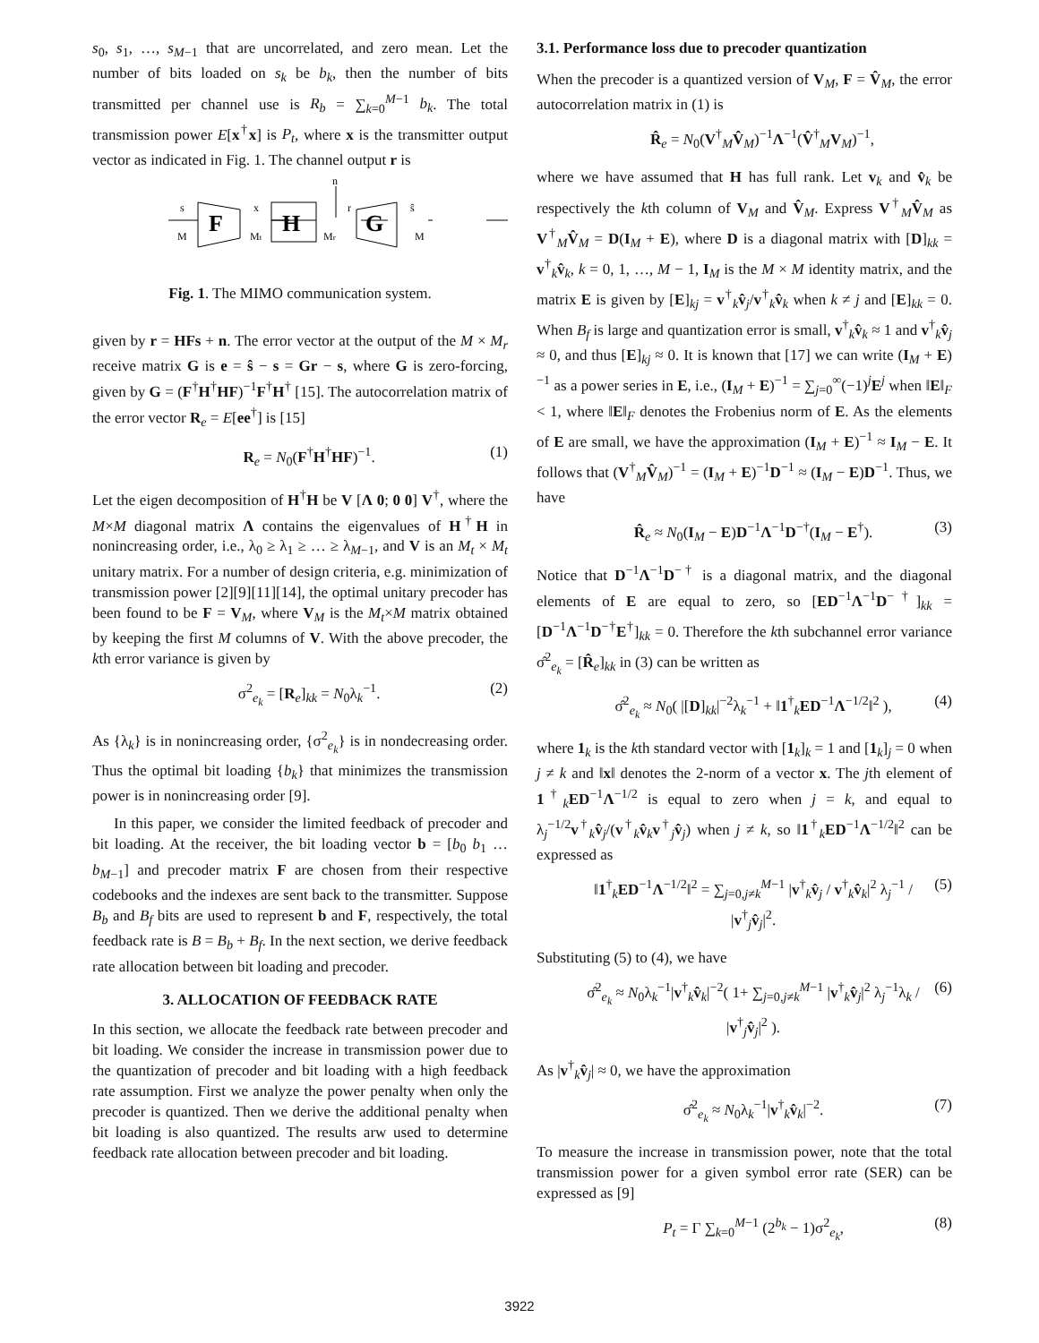s<sub>0</sub>, s<sub>1</sub>, …, s<sub>M−1</sub> that are uncorrelated, and zero mean. Let the number of bits loaded on s<sub>k</sub> be b<sub>k</sub>, then the number of bits transmitted per channel use is R<sub>b</sub> = ∑<sub>k=0</sub><sup>M−1</sup> b<sub>k</sub>. The total transmission power E[x<sup>†</sup>x] is P<sub>t</sub>, where x is the transmitter output vector as indicated in Fig. 1. The channel output r is
F
H
G
s
x
n
r
ŝ
M
Mt
Mr
M
Fig. 1. The MIMO communication system.
given by r = HFs + n. The error vector at the output of the M × M<sub>r</sub> receive matrix G is e = ŝ − s = Gr − s, where G is zero-forcing, given by G = (F<sup>†</sup>H<sup>†</sup>HF)<sup>−1</sup>F<sup>†</sup>H<sup>†</sup> [15]. The autocorrelation matrix of the error vector R<sub>e</sub> = E[ee<sup>†</sup>] is [15]
R<sub>e</sub> = N<sub>0</sub>(F<sup>†</sup>H<sup>†</sup>HF)<sup>−1</sup>. (1)
Let the eigen decomposition of H<sup>†</sup>H be V [Λ 0; 0 0] V<sup>†</sup>, where the M×M diagonal matrix Λ contains the eigenvalues of H<sup>†</sup>H in nonincreasing order, i.e., λ<sub>0</sub> ≥ λ<sub>1</sub> ≥ … ≥ λ<sub>M−1</sub>, and V is an M<sub>t</sub> × M<sub>t</sub> unitary matrix. For a number of design criteria, e.g. minimization of transmission power [2][9][11][14], the optimal unitary precoder has been found to be F = V<sub>M</sub>, where V<sub>M</sub> is the M<sub>t</sub>×M matrix obtained by keeping the first M columns of V. With the above precoder, the kth error variance is given by
σ<sup>2</sup><sub>e<sub>k</sub></sub> = [R<sub>e</sub>]<sub>kk</sub> = N<sub>0</sub>λ<sub>k</sub><sup>−1</sup>. (2)
As {λ<sub>k</sub>} is in nonincreasing order, {σ<sup>2</sup><sub>e<sub>k</sub></sub>} is in nondecreasing order. Thus the optimal bit loading {b<sub>k</sub>} that minimizes the transmission power is in nonincreasing order [9].
In this paper, we consider the limited feedback of precoder and bit loading. At the receiver, the bit loading vector b = [b<sub>0</sub> b<sub>1</sub> … b<sub>M−1</sub>] and precoder matrix F are chosen from their respective codebooks and the indexes are sent back to the transmitter. Suppose B<sub>b</sub> and B<sub>f</sub> bits are used to represent b and F, respectively, the total feedback rate is B = B<sub>b</sub> + B<sub>f</sub>. In the next section, we derive feedback rate allocation between bit loading and precoder.
3. ALLOCATION OF FEEDBACK RATE
In this section, we allocate the feedback rate between precoder and bit loading. We consider the increase in transmission power due to the quantization of precoder and bit loading with a high feedback rate assumption. First we analyze the power penalty when only the precoder is quantized. Then we derive the additional penalty when bit loading is also quantized. The results arw used to determine feedback rate allocation between precoder and bit loading.
3.1. Performance loss due to precoder quantization
When the precoder is a quantized version of V<sub>M</sub>, F = V̂<sub>M</sub>, the error autocorrelation matrix in (1) is
R̂<sub>e</sub> = N<sub>0</sub>(V<sup>†</sup><sub>M</sub>V̂<sub>M</sub>)<sup>−1</sup>Λ<sup>−1</sup>(V̂<sup>†</sup><sub>M</sub>V<sub>M</sub>)<sup>−1</sup>,
where we have assumed that H has full rank. Let v<sub>k</sub> and v̂<sub>k</sub> be respectively the kth column of V<sub>M</sub> and V̂<sub>M</sub>. Express V<sup>†</sup><sub>M</sub>V̂<sub>M</sub> as V<sup>†</sup><sub>M</sub>V̂<sub>M</sub> = D(I<sub>M</sub> + E), where D is a diagonal matrix with [D]<sub>kk</sub> = v<sup>†</sup><sub>k</sub>v̂<sub>k</sub>, k = 0, 1, …, M − 1, I<sub>M</sub> is the M × M identity matrix, and the matrix E is given by [E]<sub>kj</sub> = v<sup>†</sup><sub>k</sub>v̂<sub>j</sub>/v<sup>†</sup><sub>k</sub>v̂<sub>k</sub> when k ≠ j and [E]<sub>kk</sub> = 0. When B<sub>f</sub> is large and quantization error is small, v<sup>†</sup><sub>k</sub>v̂<sub>k</sub> ≈ 1 and v<sup>†</sup><sub>k</sub>v̂<sub>j</sub> ≈ 0, and thus [E]<sub>kj</sub> ≈ 0. It is known that [17] we can write (I<sub>M</sub> + E)<sup>−1</sup> as a power series in E, i.e., (I<sub>M</sub> + E)<sup>−1</sup> = ∑<sub>j=0</sub><sup>∞</sup>(−1)<sup>j</sup>E<sup>j</sup> when ‖E‖<sub>F</sub> < 1, where ‖E‖<sub>F</sub> denotes the Frobenius norm of E. As the elements of E are small, we have the approximation (I<sub>M</sub> + E)<sup>−1</sup> ≈ I<sub>M</sub> − E. It follows that (V<sup>†</sup><sub>M</sub>V̂<sub>M</sub>)<sup>−1</sup> = (I<sub>M</sub> + E)<sup>−1</sup>D<sup>−1</sup> ≈ (I<sub>M</sub> − E)D<sup>−1</sup>. Thus, we have
R̂<sub>e</sub> ≈ N<sub>0</sub>(I<sub>M</sub> − E)D<sup>−1</sup>Λ<sup>−1</sup>D<sup>−†</sup>(I<sub>M</sub> − E<sup>†</sup>). (3)
Notice that D<sup>−1</sup>Λ<sup>−1</sup>D<sup>−†</sup> is a diagonal matrix, and the diagonal elements of E are equal to zero, so [ED<sup>−1</sup>Λ<sup>−1</sup>D<sup>−†</sup>]<sub>kk</sub> = [D<sup>−1</sup>Λ<sup>−1</sup>D<sup>−†</sup>E<sup>†</sup>]<sub>kk</sub> = 0. Therefore the kth subchannel error variance σ̂<sup>2</sup><sub>e<sub>k</sub></sub> = [R̂<sub>e</sub>]<sub>kk</sub> in (3) can be written as
σ̂<sup>2</sup><sub>e<sub>k</sub></sub> ≈ N<sub>0</sub>( |[D]<sub>kk</sub>|<sup>−2</sup>λ<sub>k</sub><sup>−1</sup> + ‖1<sup>†</sup><sub>k</sub>ED<sup>−1</sup>Λ<sup>−1/2</sup>‖<sup>2</sup> ), (4)
where 1<sub>k</sub> is the kth standard vector with [1<sub>k</sub>]<sub>k</sub> = 1 and [1<sub>k</sub>]<sub>j</sub> = 0 when j ≠ k and ‖x‖ denotes the 2-norm of a vector x. The jth element of 1<sup>†</sup><sub>k</sub>ED<sup>−1</sup>Λ<sup>−1/2</sup> is equal to zero when j = k, and equal to λ<sub>j</sub><sup>−1/2</sup>v<sup>†</sup><sub>k</sub>v̂<sub>j</sub>/(v<sup>†</sup><sub>k</sub>v̂<sub>k</sub>v<sup>†</sup><sub>j</sub>v̂<sub>j</sub>) when j ≠ k, so ‖1<sup>†</sup><sub>k</sub>ED<sup>−1</sup>Λ<sup>−1/2</sup>‖<sup>2</sup> can be expressed as
‖1<sup>†</sup><sub>k</sub>ED<sup>−1</sup>Λ<sup>−1/2</sup>‖<sup>2</sup> = ∑<sub>j=0,j≠k</sub><sup>M−1</sup> |v<sup>†</sup><sub>k</sub>v̂<sub>j</sub> / v<sup>†</sup><sub>k</sub>v̂<sub>k</sub>|<sup>2</sup> λ<sub>j</sub><sup>−1</sup> / |v<sup>†</sup><sub>j</sub>v̂<sub>j</sub>|<sup>2</sup>. (5)
Substituting (5) to (4), we have
σ̂<sup>2</sup><sub>e<sub>k</sub></sub> ≈ N<sub>0</sub>λ<sub>k</sub><sup>−1</sup>|v<sup>†</sup><sub>k</sub>v̂<sub>k</sub>|<sup>−2</sup>( 1+ ∑<sub>j=0,j≠k</sub><sup>M−1</sup> |v<sup>†</sup><sub>k</sub>v̂<sub>j</sub>|<sup>2</sup> λ<sub>j</sub><sup>−1</sup>λ<sub>k</sub> / |v<sup>†</sup><sub>j</sub>v̂<sub>j</sub>|<sup>2</sup> ). (6)
As |v<sup>†</sup><sub>k</sub>v̂<sub>j</sub>| ≈ 0, we have the approximation
σ̂<sup>2</sup><sub>e<sub>k</sub></sub> ≈ N<sub>0</sub>λ<sub>k</sub><sup>−1</sup>|v<sup>†</sup><sub>k</sub>v̂<sub>k</sub>|<sup>−2</sup>. (7)
To measure the increase in transmission power, note that the total transmission power for a given symbol error rate (SER) can be expressed as [9]
P<sub>t</sub> = Γ ∑<sub>k=0</sub><sup>M−1</sup> (2<sup>b<sub>k</sub></sup> − 1)σ<sup>2</sup><sub>e<sub>k</sub></sub>, (8)
3922